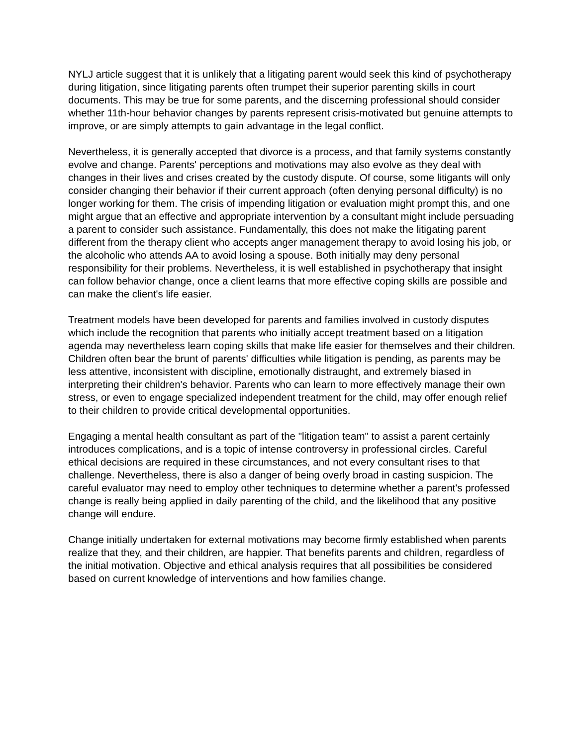NYLJ article suggest that it is unlikely that a litigating parent would seek this kind of psychotherapy during litigation, since litigating parents often trumpet their superior parenting skills in court documents. This may be true for some parents, and the discerning professional should consider whether 11th-hour behavior changes by parents represent crisis-motivated but genuine attempts to improve, or are simply attempts to gain advantage in the legal conflict.
Nevertheless, it is generally accepted that divorce is a process, and that family systems constantly evolve and change. Parents' perceptions and motivations may also evolve as they deal with changes in their lives and crises created by the custody dispute. Of course, some litigants will only consider changing their behavior if their current approach (often denying personal difficulty) is no longer working for them. The crisis of impending litigation or evaluation might prompt this, and one might argue that an effective and appropriate intervention by a consultant might include persuading a parent to consider such assistance. Fundamentally, this does not make the litigating parent different from the therapy client who accepts anger management therapy to avoid losing his job, or the alcoholic who attends AA to avoid losing a spouse. Both initially may deny personal responsibility for their problems. Nevertheless, it is well established in psychotherapy that insight can follow behavior change, once a client learns that more effective coping skills are possible and can make the client's life easier.
Treatment models have been developed for parents and families involved in custody disputes which include the recognition that parents who initially accept treatment based on a litigation agenda may nevertheless learn coping skills that make life easier for themselves and their children. Children often bear the brunt of parents' difficulties while litigation is pending, as parents may be less attentive, inconsistent with discipline, emotionally distraught, and extremely biased in interpreting their children's behavior. Parents who can learn to more effectively manage their own stress, or even to engage specialized independent treatment for the child, may offer enough relief to their children to provide critical developmental opportunities.
Engaging a mental health consultant as part of the "litigation team" to assist a parent certainly introduces complications, and is a topic of intense controversy in professional circles. Careful ethical decisions are required in these circumstances, and not every consultant rises to that challenge. Nevertheless, there is also a danger of being overly broad in casting suspicion. The careful evaluator may need to employ other techniques to determine whether a parent's professed change is really being applied in daily parenting of the child, and the likelihood that any positive change will endure.
Change initially undertaken for external motivations may become firmly established when parents realize that they, and their children, are happier. That benefits parents and children, regardless of the initial motivation. Objective and ethical analysis requires that all possibilities be considered based on current knowledge of interventions and how families change.